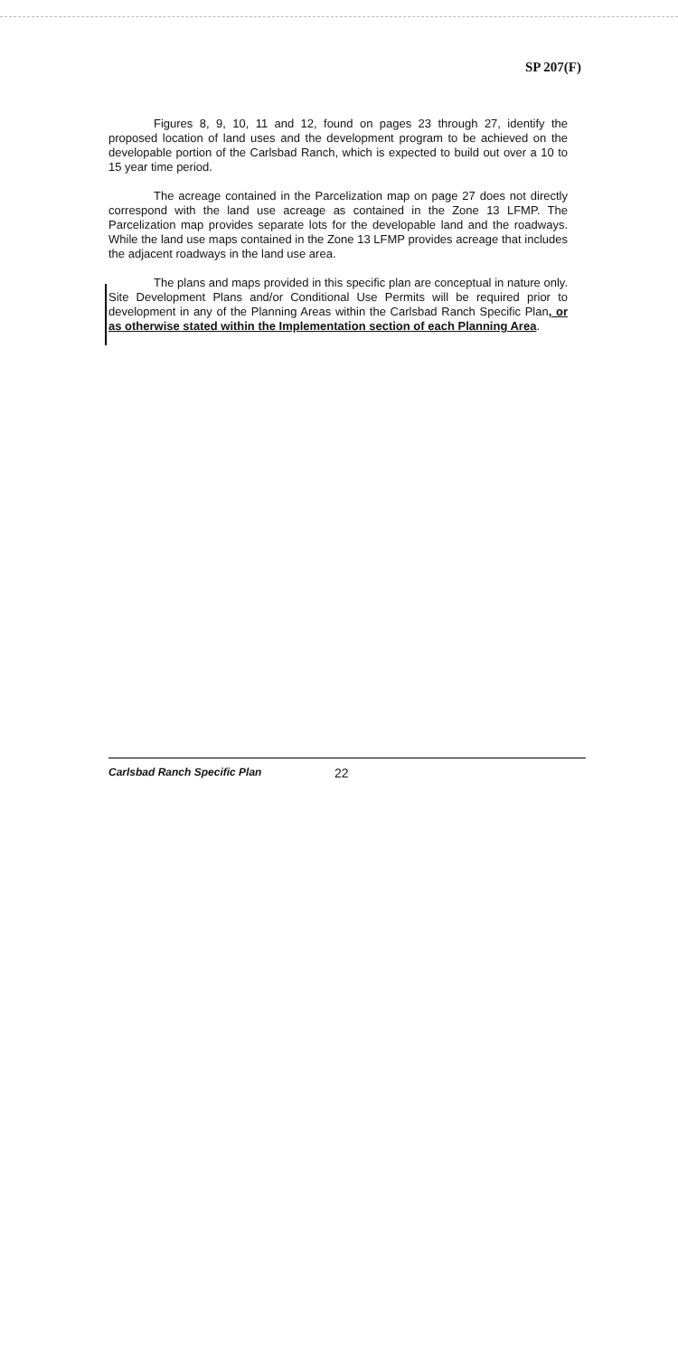SP 207(F)
Figures 8, 9, 10, 11 and 12, found on pages 23 through 27, identify the proposed location of land uses and the development program to be achieved on the developable portion of the Carlsbad Ranch, which is expected to build out over a 10 to 15 year time period.
The acreage contained in the Parcelization map on page 27 does not directly correspond with the land use acreage as contained in the Zone 13 LFMP. The Parcelization map provides separate lots for the developable land and the roadways. While the land use maps contained in the Zone 13 LFMP provides acreage that includes the adjacent roadways in the land use area.
The plans and maps provided in this specific plan are conceptual in nature only. Site Development Plans and/or Conditional Use Permits will be required prior to development in any of the Planning Areas within the Carlsbad Ranch Specific Plan, or as otherwise stated within the Implementation section of each Planning Area.
Carlsbad Ranch Specific Plan 22